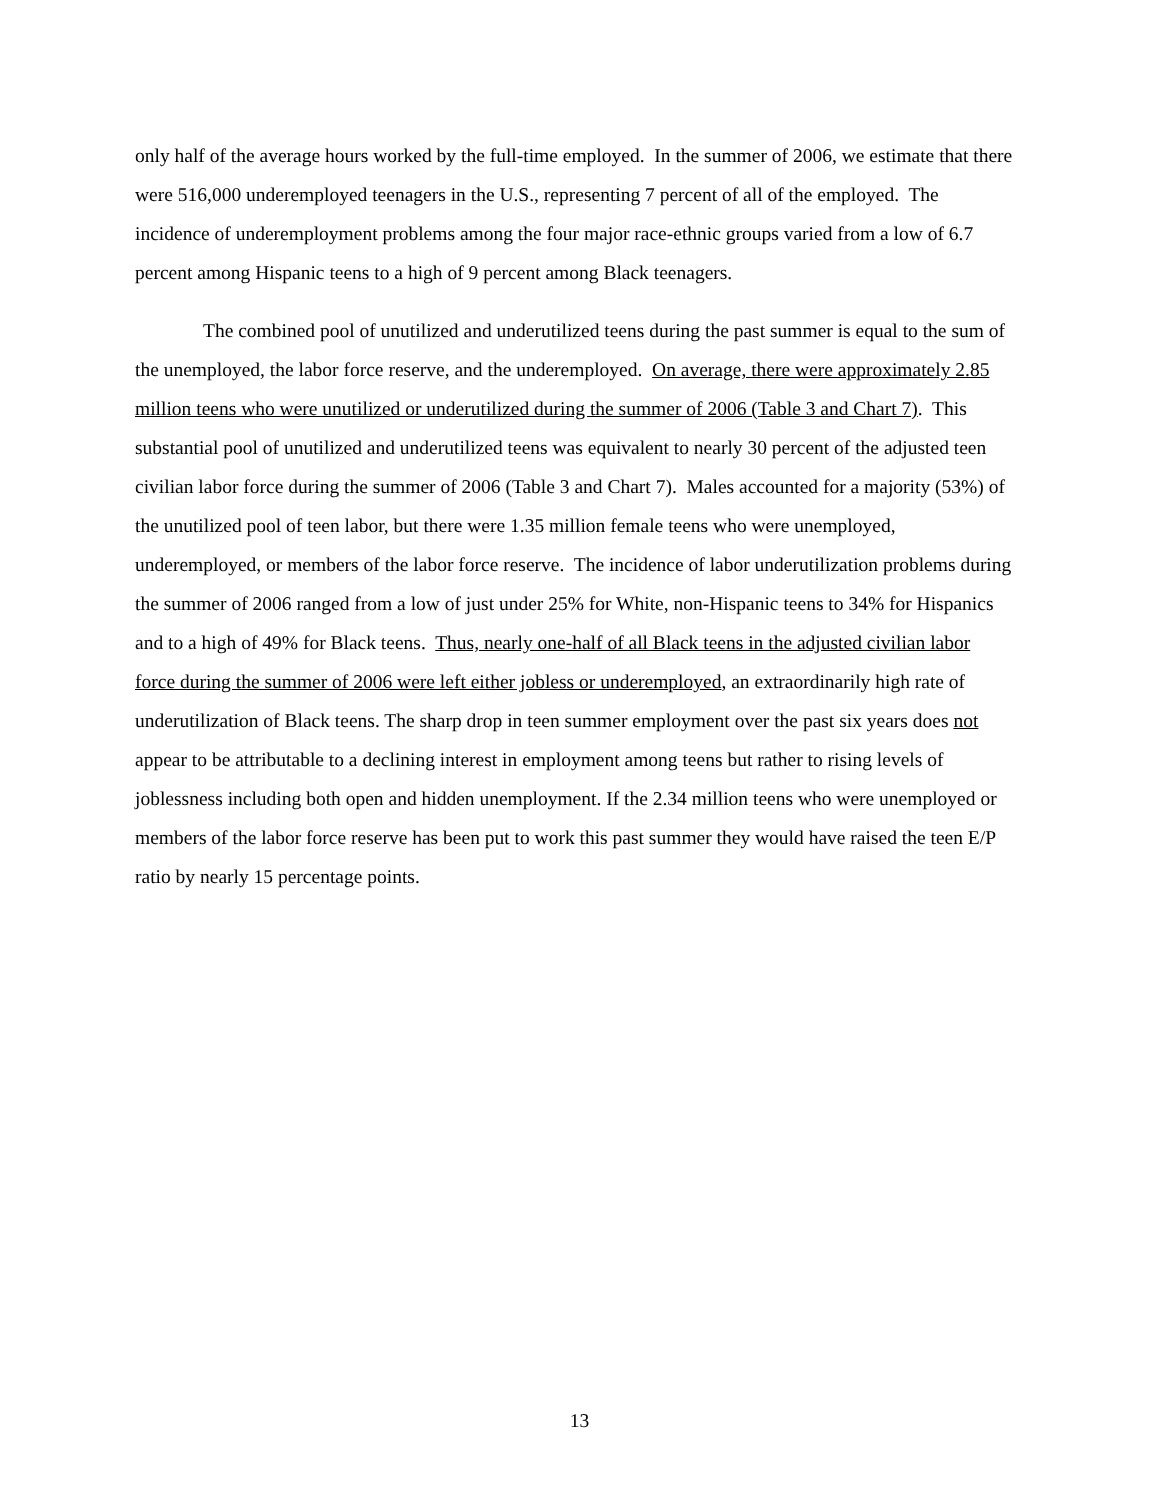only half of the average hours worked by the full-time employed. In the summer of 2006, we estimate that there were 516,000 underemployed teenagers in the U.S., representing 7 percent of all of the employed. The incidence of underemployment problems among the four major race-ethnic groups varied from a low of 6.7 percent among Hispanic teens to a high of 9 percent among Black teenagers.
The combined pool of unutilized and underutilized teens during the past summer is equal to the sum of the unemployed, the labor force reserve, and the underemployed. On average, there were approximately 2.85 million teens who were unutilized or underutilized during the summer of 2006 (Table 3 and Chart 7). This substantial pool of unutilized and underutilized teens was equivalent to nearly 30 percent of the adjusted teen civilian labor force during the summer of 2006 (Table 3 and Chart 7). Males accounted for a majority (53%) of the unutilized pool of teen labor, but there were 1.35 million female teens who were unemployed, underemployed, or members of the labor force reserve. The incidence of labor underutilization problems during the summer of 2006 ranged from a low of just under 25% for White, non-Hispanic teens to 34% for Hispanics and to a high of 49% for Black teens. Thus, nearly one-half of all Black teens in the adjusted civilian labor force during the summer of 2006 were left either jobless or underemployed, an extraordinarily high rate of underutilization of Black teens. The sharp drop in teen summer employment over the past six years does not appear to be attributable to a declining interest in employment among teens but rather to rising levels of joblessness including both open and hidden unemployment. If the 2.34 million teens who were unemployed or members of the labor force reserve has been put to work this past summer they would have raised the teen E/P ratio by nearly 15 percentage points.
13